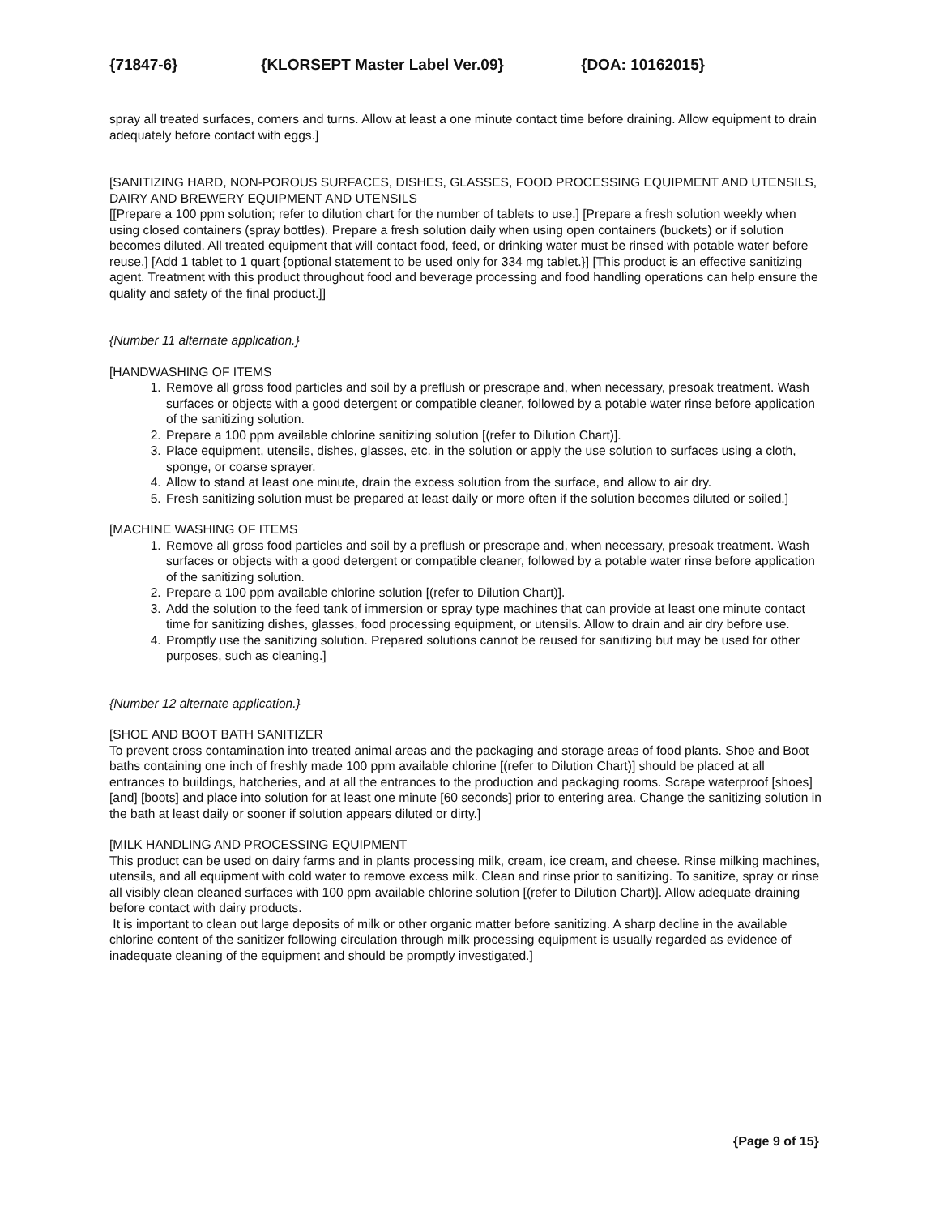{71847-6} {KLORSEPT Master Label Ver.09} {DOA: 10162015}
spray all treated surfaces, comers and turns. Allow at least a one minute contact time before draining. Allow equipment to drain adequately before contact with eggs.]
[SANITIZING HARD, NON-POROUS SURFACES, DISHES, GLASSES, FOOD PROCESSING EQUIPMENT AND UTENSILS, DAIRY AND BREWERY EQUIPMENT AND UTENSILS
[[Prepare a 100 ppm solution; refer to dilution chart for the number of tablets to use.] [Prepare a fresh solution weekly when using closed containers (spray bottles). Prepare a fresh solution daily when using open containers (buckets) or if solution becomes diluted. All treated equipment that will contact food, feed, or drinking water must be rinsed with potable water before reuse.] [Add 1 tablet to 1 quart {optional statement to be used only for 334 mg tablet.}] [This product is an effective sanitizing agent. Treatment with this product throughout food and beverage processing and food handling operations can help ensure the quality and safety of the final product.]]
{Number 11 alternate application.}
[HANDWASHING OF ITEMS
1. Remove all gross food particles and soil by a preflush or prescrape and, when necessary, presoak treatment. Wash surfaces or objects with a good detergent or compatible cleaner, followed by a potable water rinse before application of the sanitizing solution.
2. Prepare a 100 ppm available chlorine sanitizing solution [(refer to Dilution Chart)].
3. Place equipment, utensils, dishes, glasses, etc. in the solution or apply the use solution to surfaces using a cloth, sponge, or coarse sprayer.
4. Allow to stand at least one minute, drain the excess solution from the surface, and allow to air dry.
5. Fresh sanitizing solution must be prepared at least daily or more often if the solution becomes diluted or soiled.]
[MACHINE WASHING OF ITEMS
1. Remove all gross food particles and soil by a preflush or prescrape and, when necessary, presoak treatment. Wash surfaces or objects with a good detergent or compatible cleaner, followed by a potable water rinse before application of the sanitizing solution.
2. Prepare a 100 ppm available chlorine solution [(refer to Dilution Chart)].
3. Add the solution to the feed tank of immersion or spray type machines that can provide at least one minute contact time for sanitizing dishes, glasses, food processing equipment, or utensils. Allow to drain and air dry before use.
4. Promptly use the sanitizing solution. Prepared solutions cannot be reused for sanitizing but may be used for other purposes, such as cleaning.]
{Number 12 alternate application.}
[SHOE AND BOOT BATH SANITIZER
To prevent cross contamination into treated animal areas and the packaging and storage areas of food plants. Shoe and Boot baths containing one inch of freshly made 100 ppm available chlorine [(refer to Dilution Chart)] should be placed at all entrances to buildings, hatcheries, and at all the entrances to the production and packaging rooms. Scrape waterproof [shoes] [and] [boots] and place into solution for at least one minute [60 seconds] prior to entering area. Change the sanitizing solution in the bath at least daily or sooner if solution appears diluted or dirty.]
[MILK HANDLING AND PROCESSING EQUIPMENT
This product can be used on dairy farms and in plants processing milk, cream, ice cream, and cheese. Rinse milking machines, utensils, and all equipment with cold water to remove excess milk. Clean and rinse prior to sanitizing. To sanitize, spray or rinse all visibly clean cleaned surfaces with 100 ppm available chlorine solution [(refer to Dilution Chart)]. Allow adequate draining before contact with dairy products.
It is important to clean out large deposits of milk or other organic matter before sanitizing. A sharp decline in the available chlorine content of the sanitizer following circulation through milk processing equipment is usually regarded as evidence of inadequate cleaning of the equipment and should be promptly investigated.]
{Page 9 of 15}